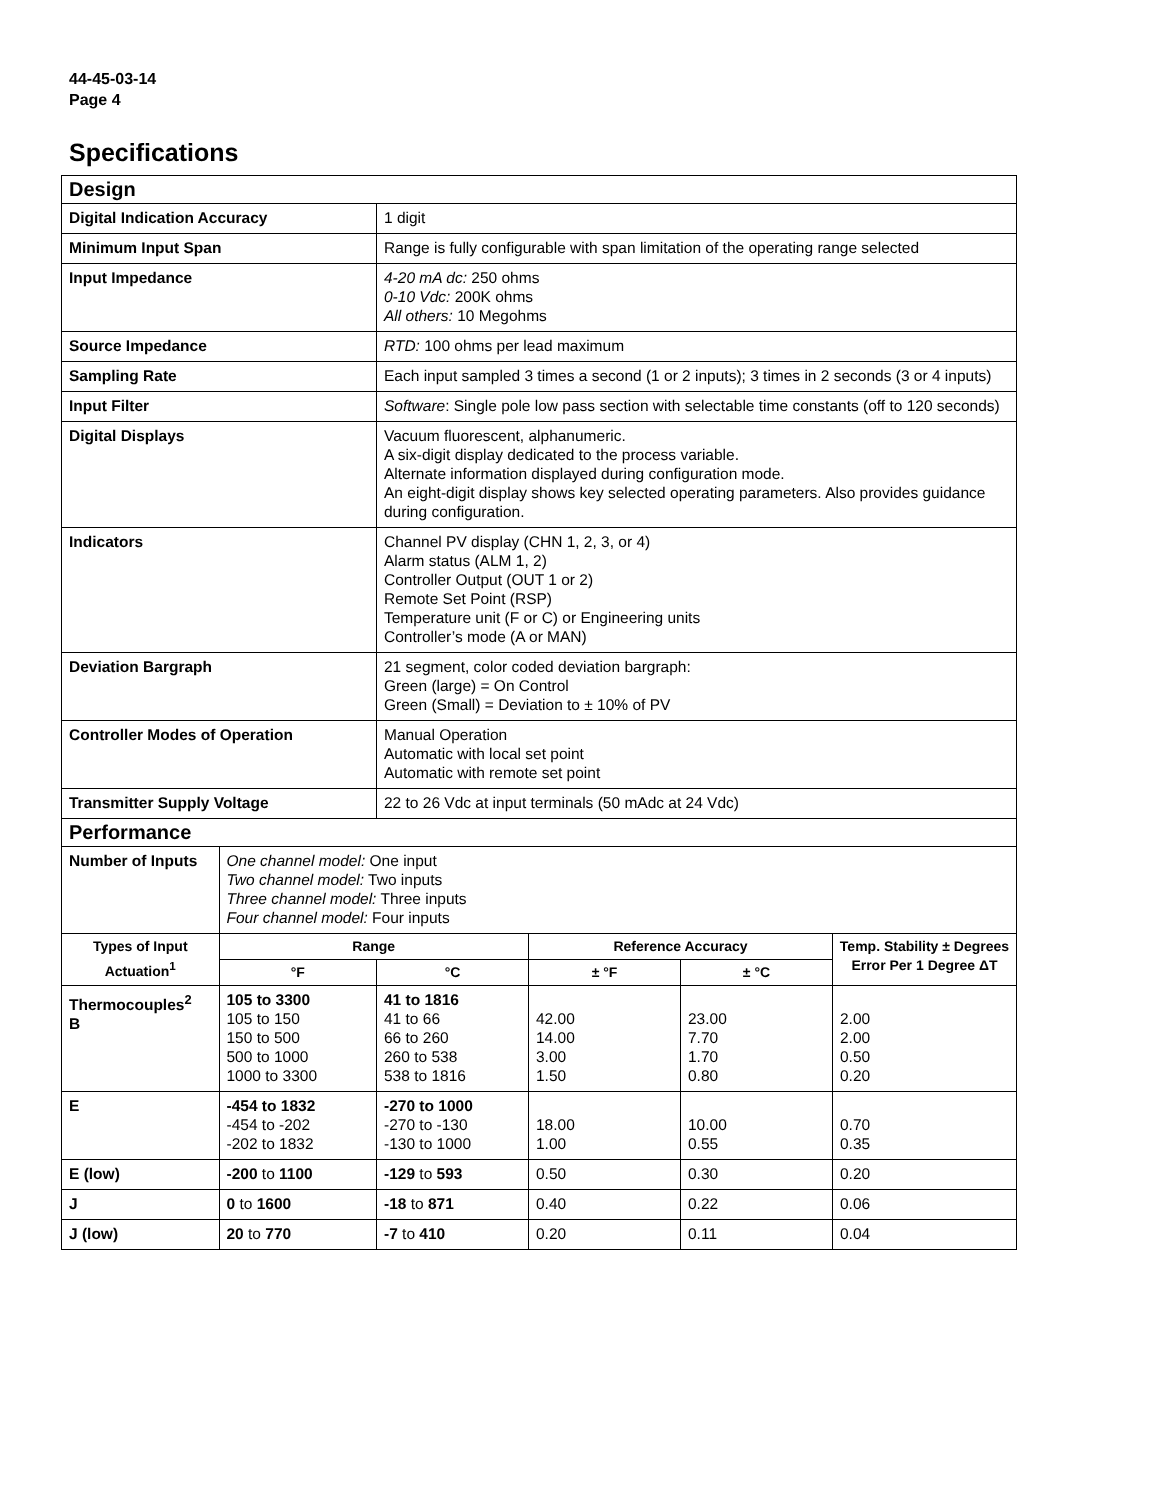44-45-03-14
Page 4
Specifications
| Design | | | | | | |
| Digital Indication Accuracy | | 1 digit | | | | |
| Minimum Input Span | | Range is fully configurable with span limitation of the operating range selected | | | | |
| Input Impedance | | 4-20 mA dc: 250 ohms 0-10 Vdc: 200K ohms All others: 10 Megohms | | | | |
| Source Impedance | | RTD: 100 ohms per lead maximum | | | | |
| Sampling Rate | | Each input sampled 3 times a second (1 or 2 inputs); 3 times in 2 seconds (3 or 4 inputs) | | | | |
| Input Filter | | Software : Single pole low pass section with selectable time constants (off to 120 seconds) | | | | |
| Digital Displays | | Vacuum fluorescent, alphanumeric. A six-digit display dedicated to the process variable. Alternate information displayed during configuration mode. An eight-digit display shows key selected operating parameters. Also provides guidance during configuration. | | | | |
| Indicators | | Channel PV display (CHN 1, 2, 3, or 4) Alarm status (ALM 1, 2) Controller Output (OUT 1 or 2) Remote Set Point (RSP) Temperature unit (F or C) or Engineering units Controller’s mode (A or MAN) | | | | |
| Deviation Bargraph | | 21 segment, color coded deviation bargraph: Green (large) = On Control Green (Small) = Deviation to ± 10% of PV | | | | |
| Controller Modes of Operation | | Manual Operation Automatic with local set point Automatic with remote set point | | | | |
| Transmitter Supply Voltage | | 22 to 26 Vdc at input terminals (50 mAdc at 24 Vdc) | | | | |
| Performance | | | | | | |
| Number of Inputs | One channel model: One input Two channel model: Two inputs Three channel model: Three inputs Four channel model: Four inputs | | | | | |
| Types of Input Actuation<sup>1</sup> | Range | | Reference Accuracy | | | Temp. Stability ± Degrees Error Per 1 Degree ΔT |
| | °F | °C | ± °F | ± °C | | |
| Thermocouples<sup>2</sup> B | 105 to 3300 105 to 150 150 to 500 500 to 1000 1000 to 3300 | 41 to 1816 41 to 66 66 to 260 260 to 538 538 to 1816 | 42.00 14.00 3.00 1.50 | 23.00 7.70 1.70 0.80 | 2.00 2.00 0.50 0.20 | |
| E | -454 to 1832 -454 to -202 -202 to 1832 | -270 to 1000 -270 to -130 -130 to 1000 | 18.00 1.00 | 10.00 0.55 | 0.70 0.35 | |
| E (low) | -200 to 1100 | -129 to 593 | 0.50 | 0.30 | 0.20 | |
| J | 0 to 1600 | -18 to 871 | 0.40 | 0.22 | 0.06 | |
| J (low) | 20 to 770 | -7 to 410 | 0.20 | 0.11 | 0.04 | |